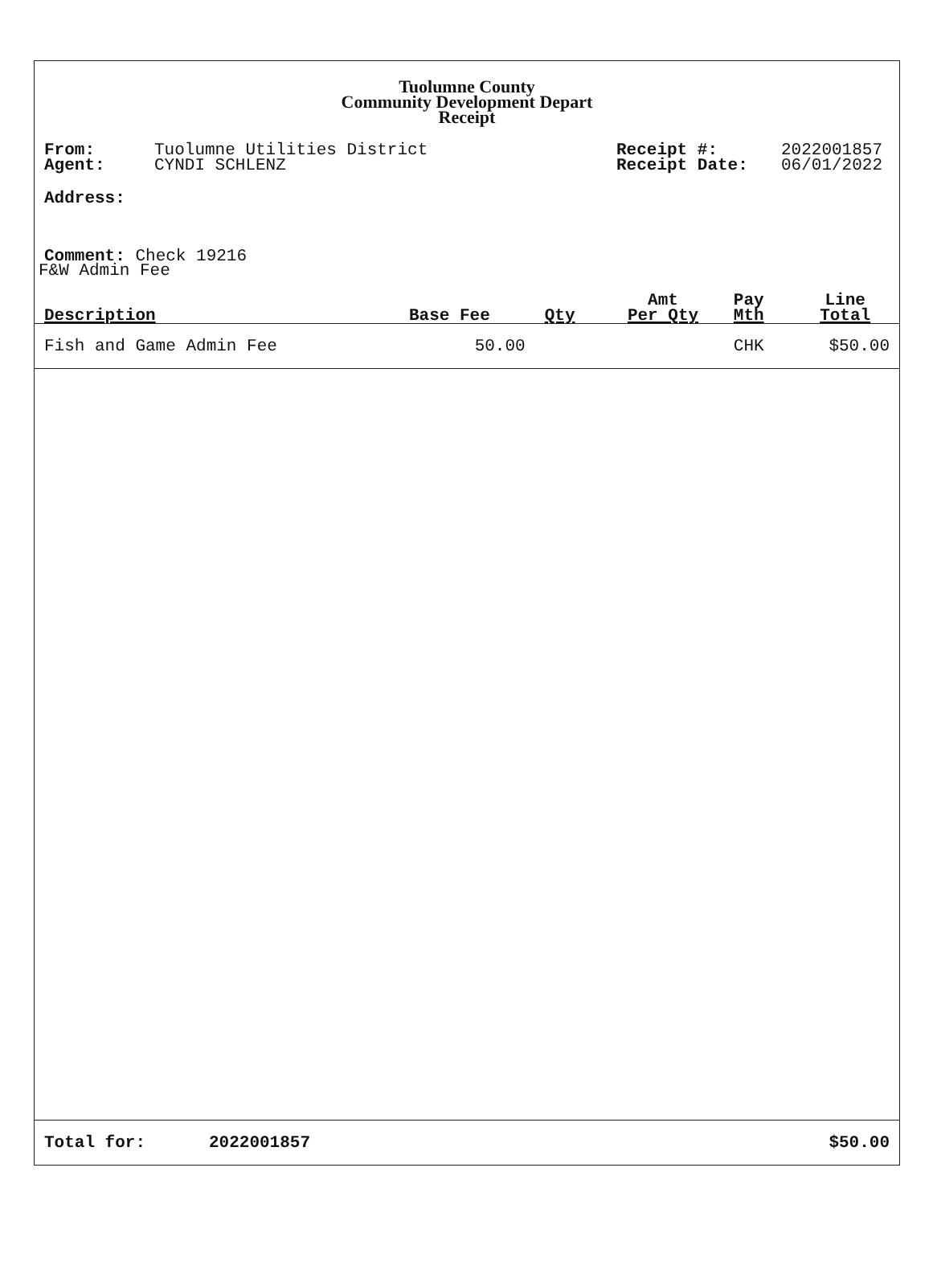Tuolumne County
Community Development Depart
Receipt
From:
Agent:
Tuolumne Utilities District
CYNDI SCHLENZ
Receipt #:
Receipt Date:
2022001857
06/01/2022
Address:
Comment: Check 19216
F&W Admin Fee
| Description | Base Fee | Qty | Amt Per Qty | Pay Mth | Line Total |
| --- | --- | --- | --- | --- | --- |
| Fish and Game Admin Fee | 50.00 | | | CHK | $50.00 |
Total for: 2022001857 $50.00